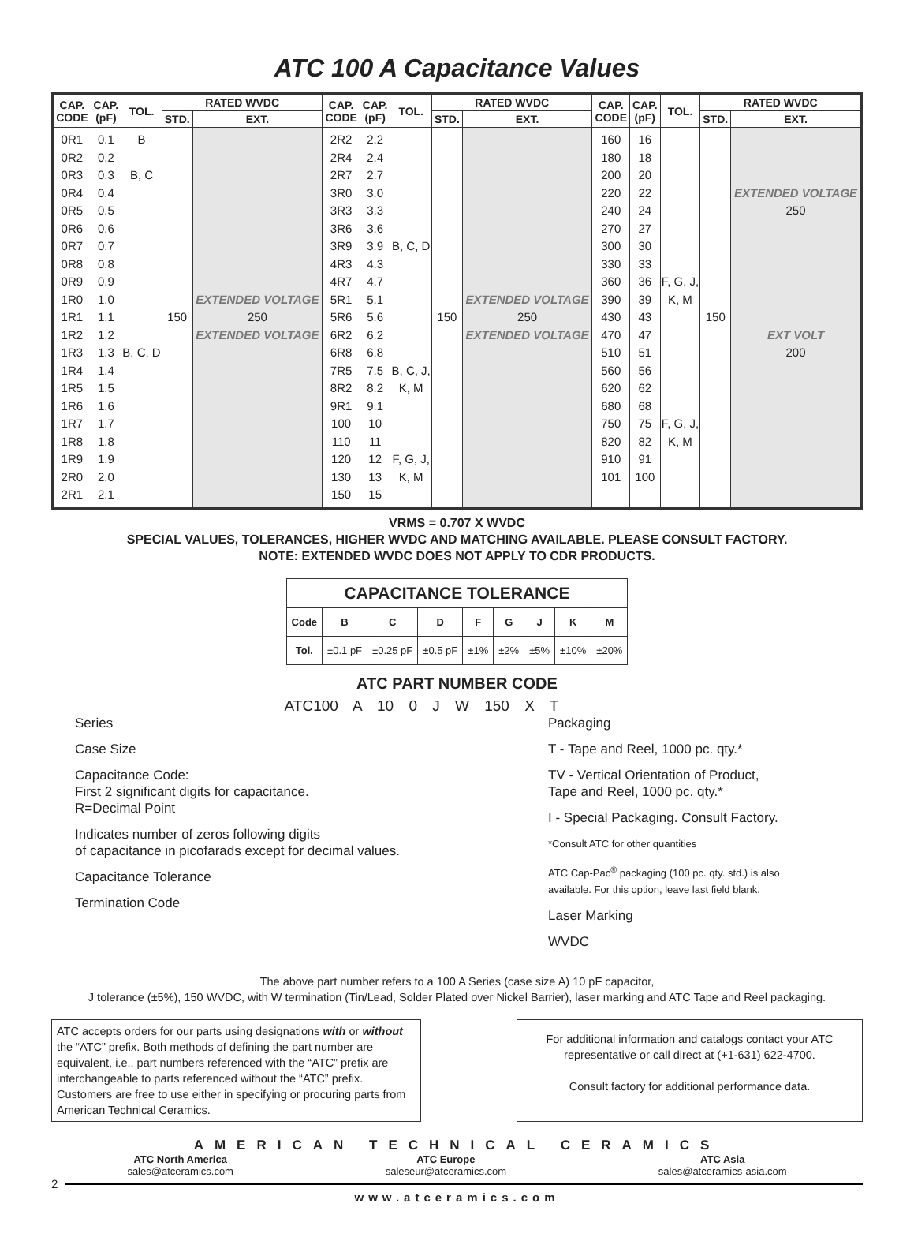ATC 100 A Capacitance Values
| CAP. CODE | CAP. (pF) | TOL. | RATED WVDC | | CAP. CODE | CAP. (pF) | TOL. | RATED WVDC | | CAP. CODE | CAP. (pF) | TOL. | RATED WVDC | |
| --- | --- | --- | --- | --- | --- | --- | --- | --- | --- | --- | --- | --- | --- | --- |
| | | | STD. | EXT. | | | | STD. | EXT. | | | | STD. | EXT. |
| 0R1 0R2 0R3 0R4 0R5 0R6 0R7 0R8 0R9 1R0 1R1 1R2 1R3 1R4 1R5 1R6 1R7 1R8 1R9 2R0 2R1 | 0.1 0.2 0.3 0.4 0.5 0.6 0.7 0.8 0.9 1.0 1.1 1.2 1.3 1.4 1.5 1.6 1.7 1.8 1.9 2.0 2.1 | B B, C B, C, D | 150 | EXTENDED VOLTAGE 250 EXTENDED VOLTAGE | 2R2 2R4 2R7 3R0 3R3 3R6 3R9 4R3 4R7 5R1 5R6 6R2 6R8 7R5 8R2 9R1 100 110 120 130 150 | 2.2 2.4 2.7 3.0 3.3 3.6 3.9 4.3 4.7 5.1 5.6 6.2 6.8 7.5 8.2 9.1 10 11 12 13 15 | B, C, D B, C, J, K, M F, G, J, K, M | 150 | EXTENDED VOLTAGE 250 EXTENDED VOLTAGE | 160 180 200 220 240 270 300 330 360 390 430 470 510 560 620 680 750 820 910 101 | 16 18 20 22 24 27 30 33 36 39 43 47 51 56 62 68 75 82 91 100 | F, G, J, K, M F, G, J, K, M | 150 | EXTENDED VOLTAGE 250 EXT VOLT 200 |
VRMS = 0.707 X WVDC
SPECIAL VALUES, TOLERANCES, HIGHER WVDC AND MATCHING AVAILABLE. PLEASE CONSULT FACTORY.
NOTE: EXTENDED WVDC DOES NOT APPLY TO CDR PRODUCTS.
| CAPACITANCE TOLERANCE | | | | | | | | |
| --- | --- | --- | --- | --- | --- | --- | --- | --- |
| Code | B | C | D | F | G | J | K | M |
| Tol. | ±0.1 pF | ±0.25 pF | ±0.5 pF | ±1% | ±2% | ±5% | ±10% | ±20% |
ATC PART NUMBER CODE
ATC100 A 10 0 J W 150 X T
Series
Case Size
Capacitance Code:
First 2 significant digits for capacitance.
R=Decimal Point
Indicates number of zeros following digits
of capacitance in picofarads except for decimal values.
Capacitance Tolerance
Termination Code
Packaging
T - Tape and Reel, 1000 pc. qty.*
TV - Vertical Orientation of Product,
Tape and Reel, 1000 pc. qty.*
I - Special Packaging. Consult Factory.
*Consult ATC for other quantities
ATC Cap-Pac<sup>®</sup> packaging (100 pc. qty. std.) is also
available. For this option, leave last field blank.
Laser Marking
WVDC
The above part number refers to a 100 A Series (case size A) 10 pF capacitor,
J tolerance (±5%), 150 WVDC, with W termination (Tin/Lead, Solder Plated over Nickel Barrier), laser marking and ATC Tape and Reel packaging.
ATC accepts orders for our parts using designations with or without the “ATC” prefix. Both methods of defining the part number are equivalent, i.e., part numbers referenced with the “ATC” prefix are interchangeable to parts referenced without the “ATC” prefix. Customers are free to use either in specifying or procuring parts from American Technical Ceramics.
For additional information and catalogs contact your ATC representative or call direct at (+1-631) 622-4700.
Consult factory for additional performance data.
AMERICAN TECHNICAL CERAMICS
ATC North America
sales@atceramics.com
ATC Europe
saleseur@atceramics.com
ATC Asia
sales@atceramics-asia.com
2
www.atceramics.com